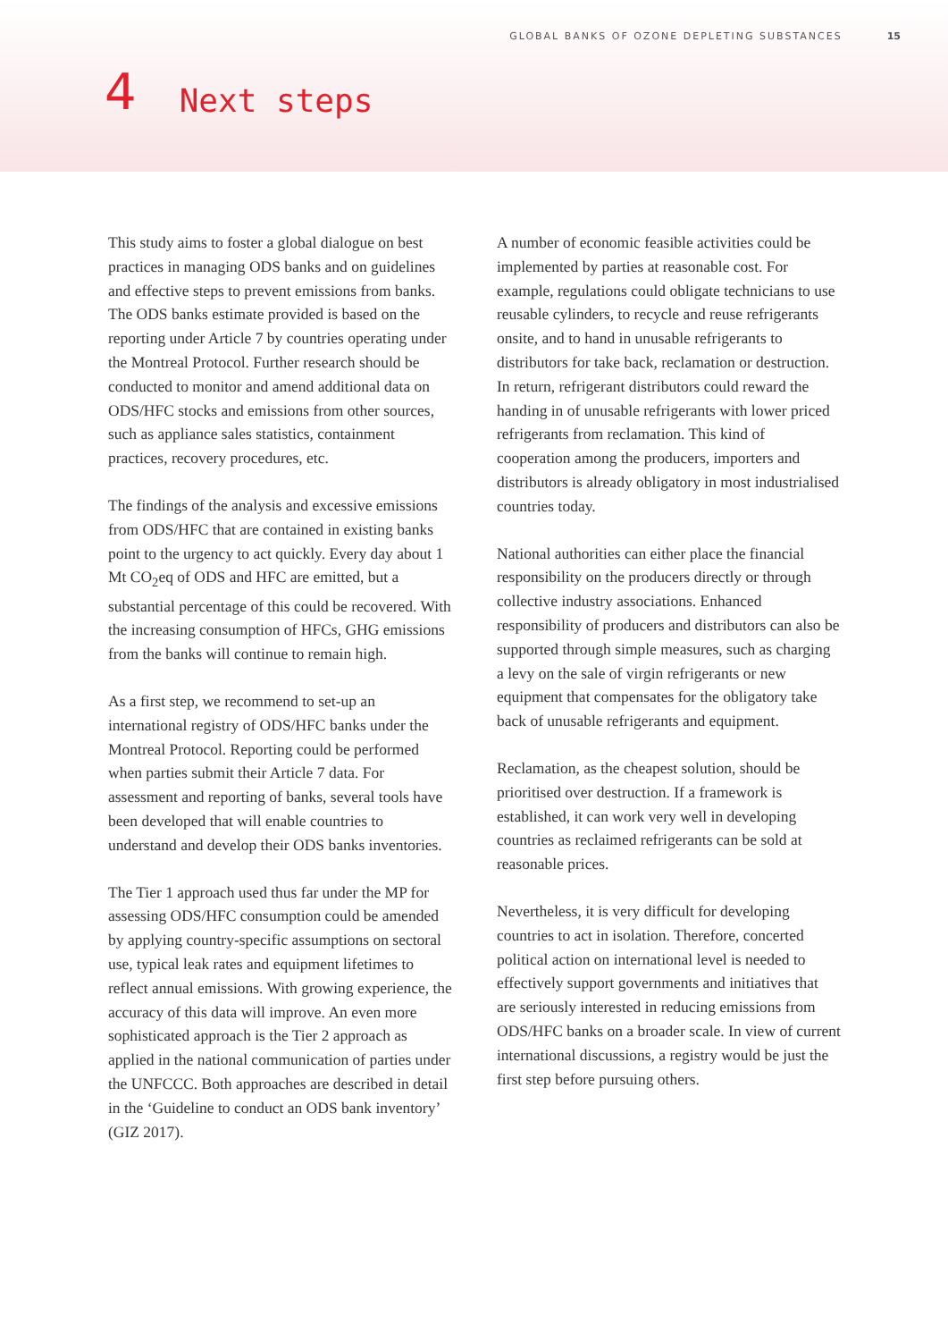GLOBAL BANKS OF OZONE DEPLETING SUBSTANCES 15
4 Next steps
This study aims to foster a global dialogue on best practices in managing ODS banks and on guidelines and effective steps to prevent emissions from banks. The ODS banks estimate provided is based on the reporting under Article 7 by countries operating under the Montreal Protocol. Further research should be conducted to monitor and amend additional data on ODS/HFC stocks and emissions from other sources, such as appliance sales statistics, containment practices, recovery procedures, etc.
The findings of the analysis and excessive emissions from ODS/HFC that are contained in existing banks point to the urgency to act quickly. Every day about 1 Mt CO<sub>2</sub>eq of ODS and HFC are emitted, but a substantial percentage of this could be recovered. With the increasing consumption of HFCs, GHG emissions from the banks will continue to remain high.
As a first step, we recommend to set-up an international registry of ODS/HFC banks under the Montreal Protocol. Reporting could be performed when parties submit their Article 7 data. For assessment and reporting of banks, several tools have been developed that will enable countries to understand and develop their ODS banks inventories.
The Tier 1 approach used thus far under the MP for assessing ODS/HFC consumption could be amended by applying country-specific assumptions on sectoral use, typical leak rates and equipment lifetimes to reflect annual emissions. With growing experience, the accuracy of this data will improve. An even more sophisticated approach is the Tier 2 approach as applied in the national communication of parties under the UNFCCC. Both approaches are described in detail in the ‘Guideline to conduct an ODS bank inventory’ (GIZ 2017).
A number of economic feasible activities could be implemented by parties at reasonable cost. For example, regulations could obligate technicians to use reusable cylinders, to recycle and reuse refrigerants onsite, and to hand in unusable refrigerants to distributors for take back, reclamation or destruction. In return, refrigerant distributors could reward the handing in of unusable refrigerants with lower priced refrigerants from reclamation. This kind of cooperation among the producers, importers and distributors is already obligatory in most industrialised countries today.
National authorities can either place the financial responsibility on the producers directly or through collective industry associations. Enhanced responsibility of producers and distributors can also be supported through simple measures, such as charging a levy on the sale of virgin refrigerants or new equipment that compensates for the obligatory take back of unusable refrigerants and equipment.
Reclamation, as the cheapest solution, should be prioritised over destruction. If a framework is established, it can work very well in developing countries as reclaimed refrigerants can be sold at reasonable prices.
Nevertheless, it is very difficult for developing countries to act in isolation. Therefore, concerted political action on international level is needed to effectively support governments and initiatives that are seriously interested in reducing emissions from ODS/HFC banks on a broader scale. In view of current international discussions, a registry would be just the first step before pursuing others.